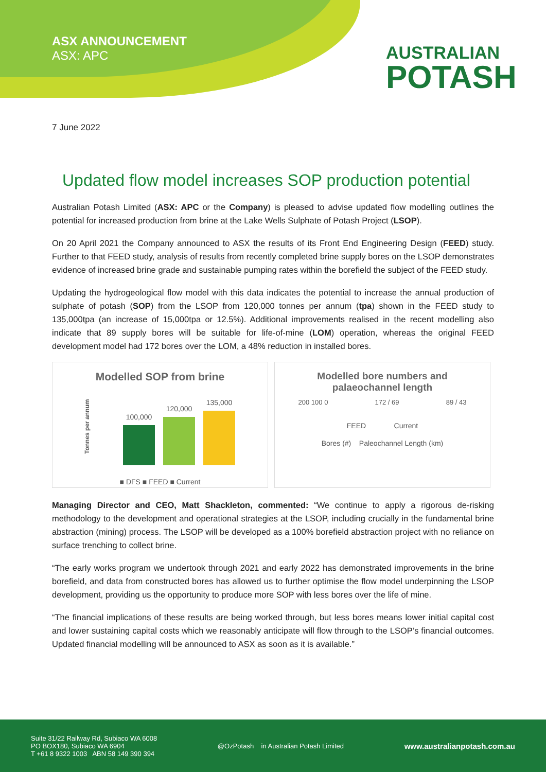ASX ANNOUNCEMENT
ASX: APC
AUSTRALIAN
POTASH
7 June 2022
Updated flow model increases SOP production potential
Australian Potash Limited (ASX: APC or the Company) is pleased to advise updated flow modelling outlines the potential for increased production from brine at the Lake Wells Sulphate of Potash Project (LSOP).
On 20 April 2021 the Company announced to ASX the results of its Front End Engineering Design (FEED) study. Further to that FEED study, analysis of results from recently completed brine supply bores on the LSOP demonstrates evidence of increased brine grade and sustainable pumping rates within the borefield the subject of the FEED study.
Updating the hydrogeological flow model with this data indicates the potential to increase the annual production of sulphate of potash (SOP) from the LSOP from 120,000 tonnes per annum (tpa) shown in the FEED study to 135,000tpa (an increase of 15,000tpa or 12.5%). Additional improvements realised in the recent modelling also indicate that 89 supply bores will be suitable for life-of-mine (LOM) operation, whereas the original FEED development model had 172 bores over the LOM, a 48% reduction in installed bores.
Modelled SOP from brine
Tonnes per annum
100,000
120,000
135,000
■ DFS ■ FEED ■ Current
Modelled bore numbers and
palaeochannel length
200 100 0 172 / 69 89 / 43
FEED Current
Bores (#) Paleochannel Length (km)
Managing Director and CEO, Matt Shackleton, commented: “We continue to apply a rigorous de-risking methodology to the development and operational strategies at the LSOP, including crucially in the fundamental brine abstraction (mining) process. The LSOP will be developed as a 100% borefield abstraction project with no reliance on surface trenching to collect brine.
“The early works program we undertook through 2021 and early 2022 has demonstrated improvements in the brine borefield, and data from constructed bores has allowed us to further optimise the flow model underpinning the LSOP development, providing us the opportunity to produce more SOP with less bores over the life of mine.
“The financial implications of these results are being worked through, but less bores means lower initial capital cost and lower sustaining capital costs which we reasonably anticipate will flow through to the LSOP’s financial outcomes. Updated financial modelling will be announced to ASX as soon as it is available.”
Suite 31/22 Railway Rd, Subiaco WA 6008
PO BOX180, Subiaco WA 6904
T +61 8 9322 1003 ABN 58 149 390 394
@OzPotash in Australian Potash Limited
www.australianpotash.com.au